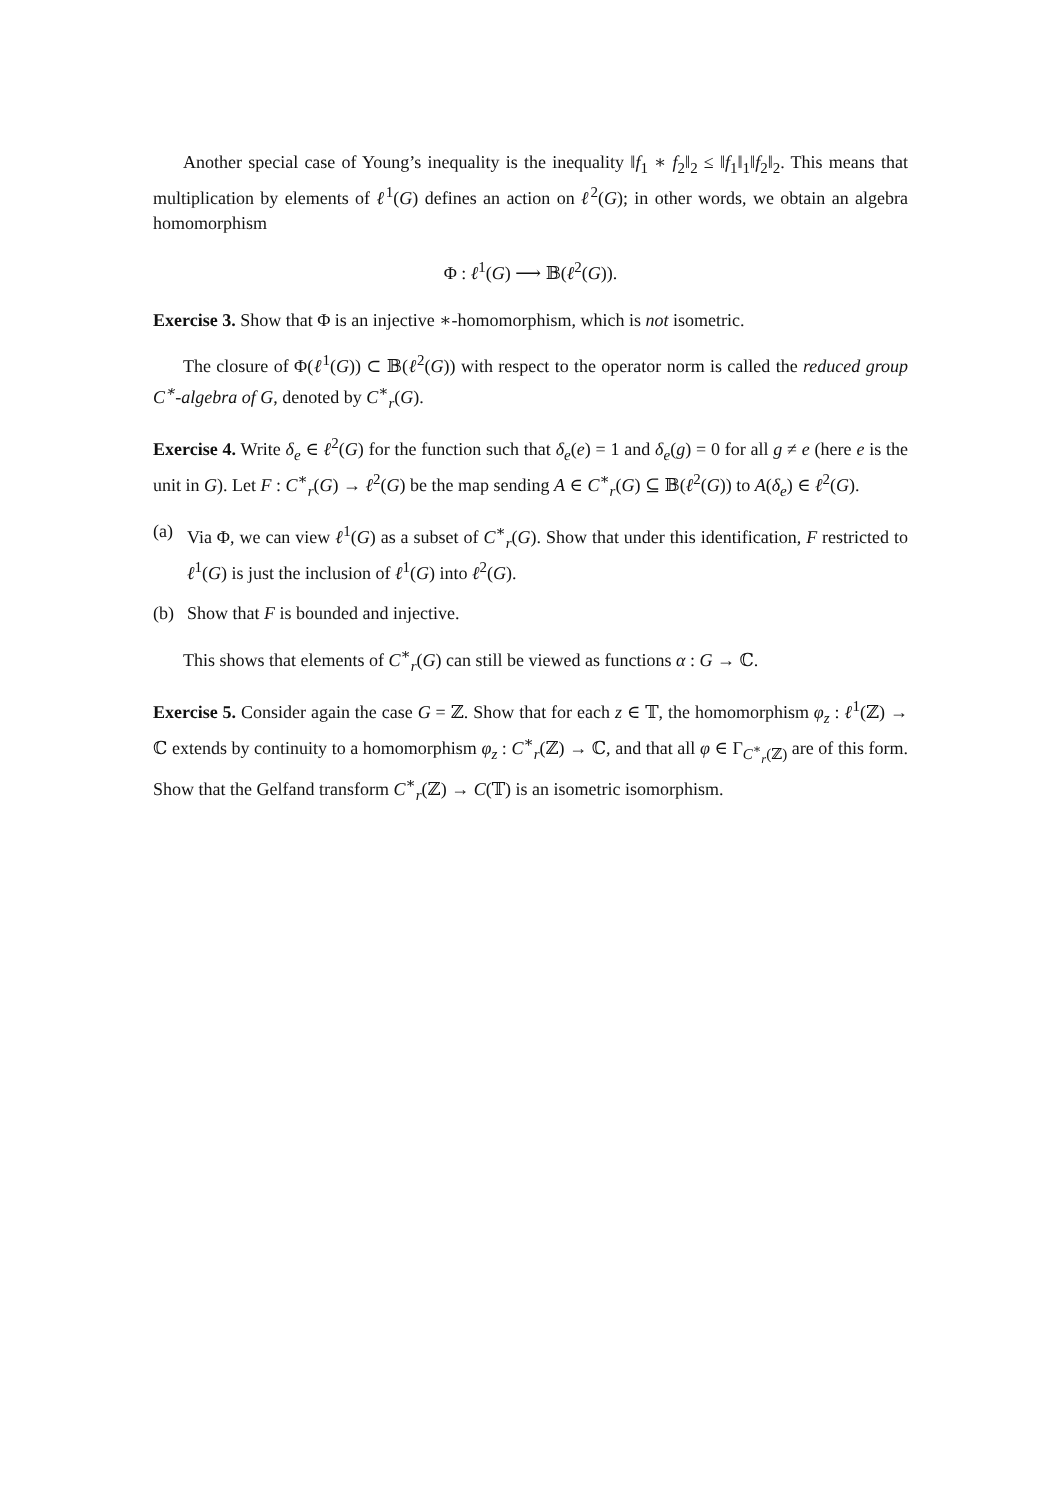Another special case of Young’s inequality is the inequality ‖f<sub>1</sub> ∗ f<sub>2</sub>‖<sub>2</sub> ≤ ‖f<sub>1</sub>‖<sub>1</sub>‖f<sub>2</sub>‖<sub>2</sub>. This means that multiplication by elements of ℓ<sup>1</sup>(G) defines an action on ℓ<sup>2</sup>(G); in other words, we obtain an algebra homomorphism
Φ : ℓ<sup>1</sup>(G) ⟶ 𝔹(ℓ<sup>2</sup>(G)).
Exercise 3. Show that Φ is an injective ∗-homomorphism, which is not isometric.
The closure of Φ(ℓ<sup>1</sup>(G)) ⊂ 𝔹(ℓ<sup>2</sup>(G)) with respect to the operator norm is called the reduced group C<sup>∗</sup>-algebra of G, denoted by C<sup>∗</sup><sub>r</sub>(G).
Exercise 4. Write δ<sub>e</sub> ∈ ℓ<sup>2</sup>(G) for the function such that δ<sub>e</sub>(e) = 1 and δ<sub>e</sub>(g) = 0 for all g ≠ e (here e is the unit in G). Let F : C<sup>∗</sup><sub>r</sub>(G) → ℓ<sup>2</sup>(G) be the map sending A ∈ C<sup>∗</sup><sub>r</sub>(G) ⊆ 𝔹(ℓ<sup>2</sup>(G)) to A(δ<sub>e</sub>) ∈ ℓ<sup>2</sup>(G).
(a) Via Φ, we can view ℓ<sup>1</sup>(G) as a subset of C<sup>∗</sup><sub>r</sub>(G). Show that under this identification, F restricted to ℓ<sup>1</sup>(G) is just the inclusion of ℓ<sup>1</sup>(G) into ℓ<sup>2</sup>(G).
(b) Show that F is bounded and injective.
This shows that elements of C<sup>∗</sup><sub>r</sub>(G) can still be viewed as functions α : G → ℂ.
Exercise 5. Consider again the case G = ℤ. Show that for each z ∈ 𝕋, the homomorphism φ<sub>z</sub> : ℓ<sup>1</sup>(ℤ) → ℂ extends by continuity to a homomorphism φ<sub>z</sub> : C<sup>∗</sup><sub>r</sub>(ℤ) → ℂ, and that all φ ∈ Γ<sub>C<sup>∗</sup><sub>r</sub>(ℤ)</sub> are of this form. Show that the Gelfand transform C<sup>∗</sup><sub>r</sub>(ℤ) → C(𝕋) is an isometric isomorphism.